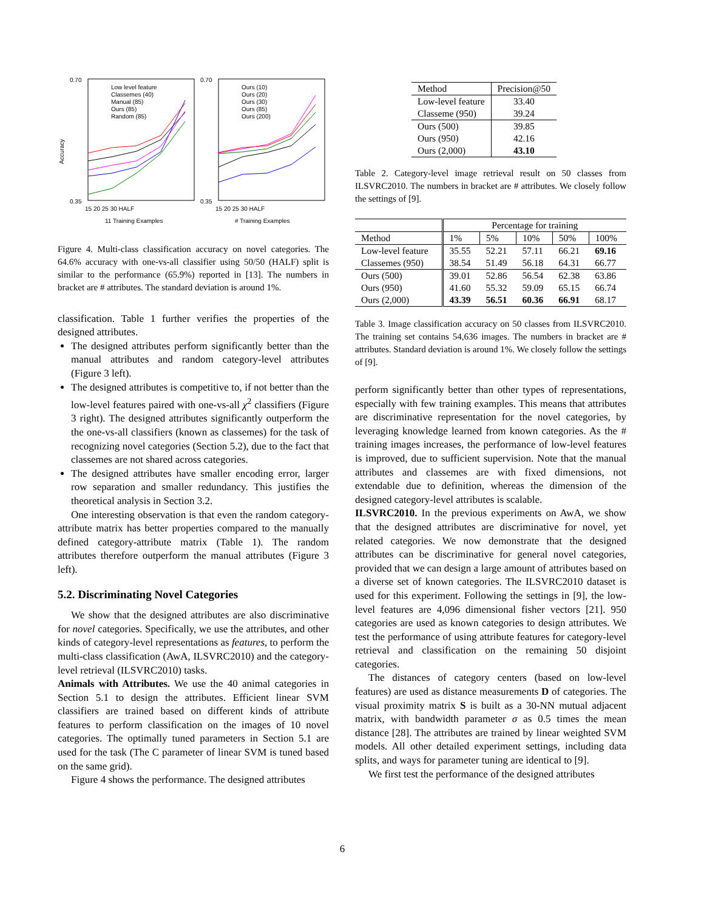0.70
0.35
0.70
0.35
Accuracy
15 20 25 30 HALF
15 20 25 30 HALF
11 Training Examples
# Training Examples
Low level feature
Classemes (40)
Manual (85)
Ours (85)
Random (85)
Ours (10)
Ours (20)
Ours (30)
Ours (85)
Ours (200)
Figure 4. Multi-class classification accuracy on novel categories. The 64.6% accuracy with one-vs-all classifier using 50/50 (HALF) split is similar to the performance (65.9%) reported in [13]. The numbers in bracket are # attributes. The standard deviation is around 1%.
classification. Table 1 further verifies the properties of the designed attributes.
The designed attributes perform significantly better than the manual attributes and random category-level attributes (Figure 3 left).
The designed attributes is competitive to, if not better than the low-level features paired with one-vs-all χ<sup>2</sup> classifiers (Figure 3 right). The designed attributes significantly outperform the the one-vs-all classifiers (known as classemes) for the task of recognizing novel categories (Section 5.2), due to the fact that classemes are not shared across categories.
The designed attributes have smaller encoding error, larger row separation and smaller redundancy. This justifies the theoretical analysis in Section 3.2.
One interesting observation is that even the random category-attribute matrix has better properties compared to the manually defined category-attribute matrix (Table 1). The random attributes therefore outperform the manual attributes (Figure 3 left).
5.2. Discriminating Novel Categories
We show that the designed attributes are also discriminative for novel categories. Specifically, we use the attributes, and other kinds of category-level representations as features, to perform the multi-class classification (AwA, ILSVRC2010) and the category-level retrieval (ILSVRC2010) tasks.
Animals with Attributes. We use the 40 animal categories in Section 5.1 to design the attributes. Efficient linear SVM classifiers are trained based on different kinds of attribute features to perform classification on the images of 10 novel categories. The optimally tuned parameters in Section 5.1 are used for the task (The C parameter of linear SVM is tuned based on the same grid).
Figure 4 shows the performance. The designed attributes
| Method | Precision@50 |
| Low-level feature Classeme (950) | 33.40 39.24 |
| Ours (500) Ours (950) Ours (2,000) | 39.85 42.16 43.10 |
Table 2. Category-level image retrieval result on 50 classes from ILSVRC2010. The numbers in bracket are # attributes. We closely follow the settings of [9].
| | Percentage for training | | | | |
| Method | 1% | 5% | 10% | 50% | 100% |
| Low-level feature | 35.55 | 52.21 | 57.11 | 66.21 | 69.16 |
| Classemes (950) | 38.54 | 51.49 | 56.18 | 64.31 | 66.77 |
| Ours (500) | 39.01 | 52.86 | 56.54 | 62.38 | 63.86 |
| Ours (950) | 41.60 | 55.32 | 59.09 | 65.15 | 66.74 |
| Ours (2,000) | 43.39 | 56.51 | 60.36 | 66.91 | 68.17 |
Table 3. Image classification accuracy on 50 classes from ILSVRC2010. The training set contains 54,636 images. The numbers in bracket are # attributes. Standard deviation is around 1%. We closely follow the settings of [9].
perform significantly better than other types of representations, especially with few training examples. This means that attributes are discriminative representation for the novel categories, by leveraging knowledge learned from known categories. As the # training images increases, the performance of low-level features is improved, due to sufficient supervision. Note that the manual attributes and classemes are with fixed dimensions, not extendable due to definition, whereas the dimension of the designed category-level attributes is scalable.
ILSVRC2010. In the previous experiments on AwA, we show that the designed attributes are discriminative for novel, yet related categories. We now demonstrate that the designed attributes can be discriminative for general novel categories, provided that we can design a large amount of attributes based on a diverse set of known categories. The ILSVRC2010 dataset is used for this experiment. Following the settings in [9], the low-level features are 4,096 dimensional fisher vectors [21]. 950 categories are used as known categories to design attributes. We test the performance of using attribute features for category-level retrieval and classification on the remaining 50 disjoint categories.
The distances of category centers (based on low-level features) are used as distance measurements D of categories. The visual proximity matrix S is built as a 30-NN mutual adjacent matrix, with bandwidth parameter σ as 0.5 times the mean distance [28]. The attributes are trained by linear weighted SVM models. All other detailed experiment settings, including data splits, and ways for parameter tuning are identical to [9].
We first test the performance of the designed attributes
6